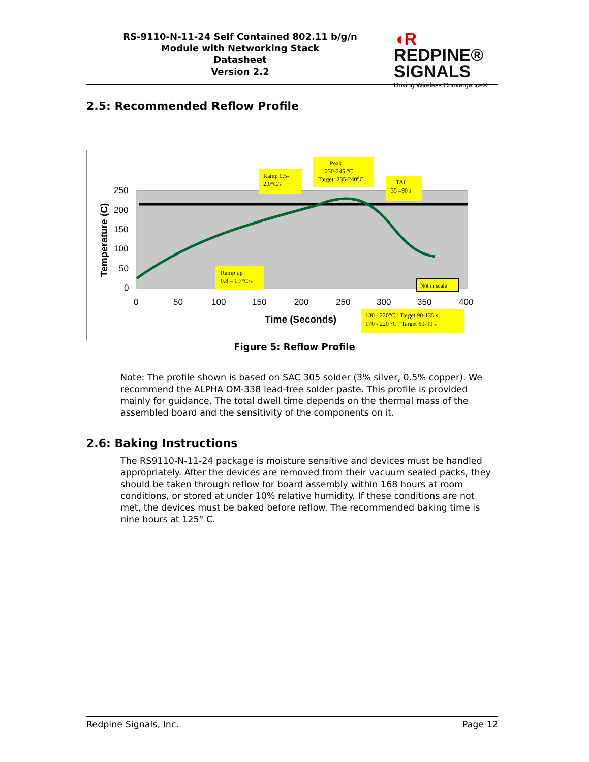RS-9110-N-11-24 Self Contained 802.11 b/g/n
Module with Networking Stack
Datasheet
Version 2.2
◖R REDPINE®
SIGNALS
Driving Wireless Convergence®
2.5: Recommended Reflow Profile
250
200
150
100
50
0
0
50
100
150
200
250
300
350
400
Time (Seconds)
Temperature (C)
Ramp 0.5-
2.0°C/s
Peak
230-245 °C
Target: 235-240°C
TAL
35 –90 s
Ramp up
0.8 – 1.7°C/s
Not in scale
130 - 220°C : Target 90-135 s
170 - 220 °C : Target 60-90 s
Figure 5: Reflow Profile
Note: The profile shown is based on SAC 305 solder (3% silver, 0.5% copper). We recommend the ALPHA OM-338 lead-free solder paste. This profile is provided mainly for guidance. The total dwell time depends on the thermal mass of the assembled board and the sensitivity of the components on it.
2.6: Baking Instructions
The RS9110-N-11-24 package is moisture sensitive and devices must be handled appropriately. After the devices are removed from their vacuum sealed packs, they should be taken through reflow for board assembly within 168 hours at room conditions, or stored at under 10% relative humidity. If these conditions are not met, the devices must be baked before reflow. The recommended baking time is nine hours at 125° C.
Redpine Signals, Inc. Page 12